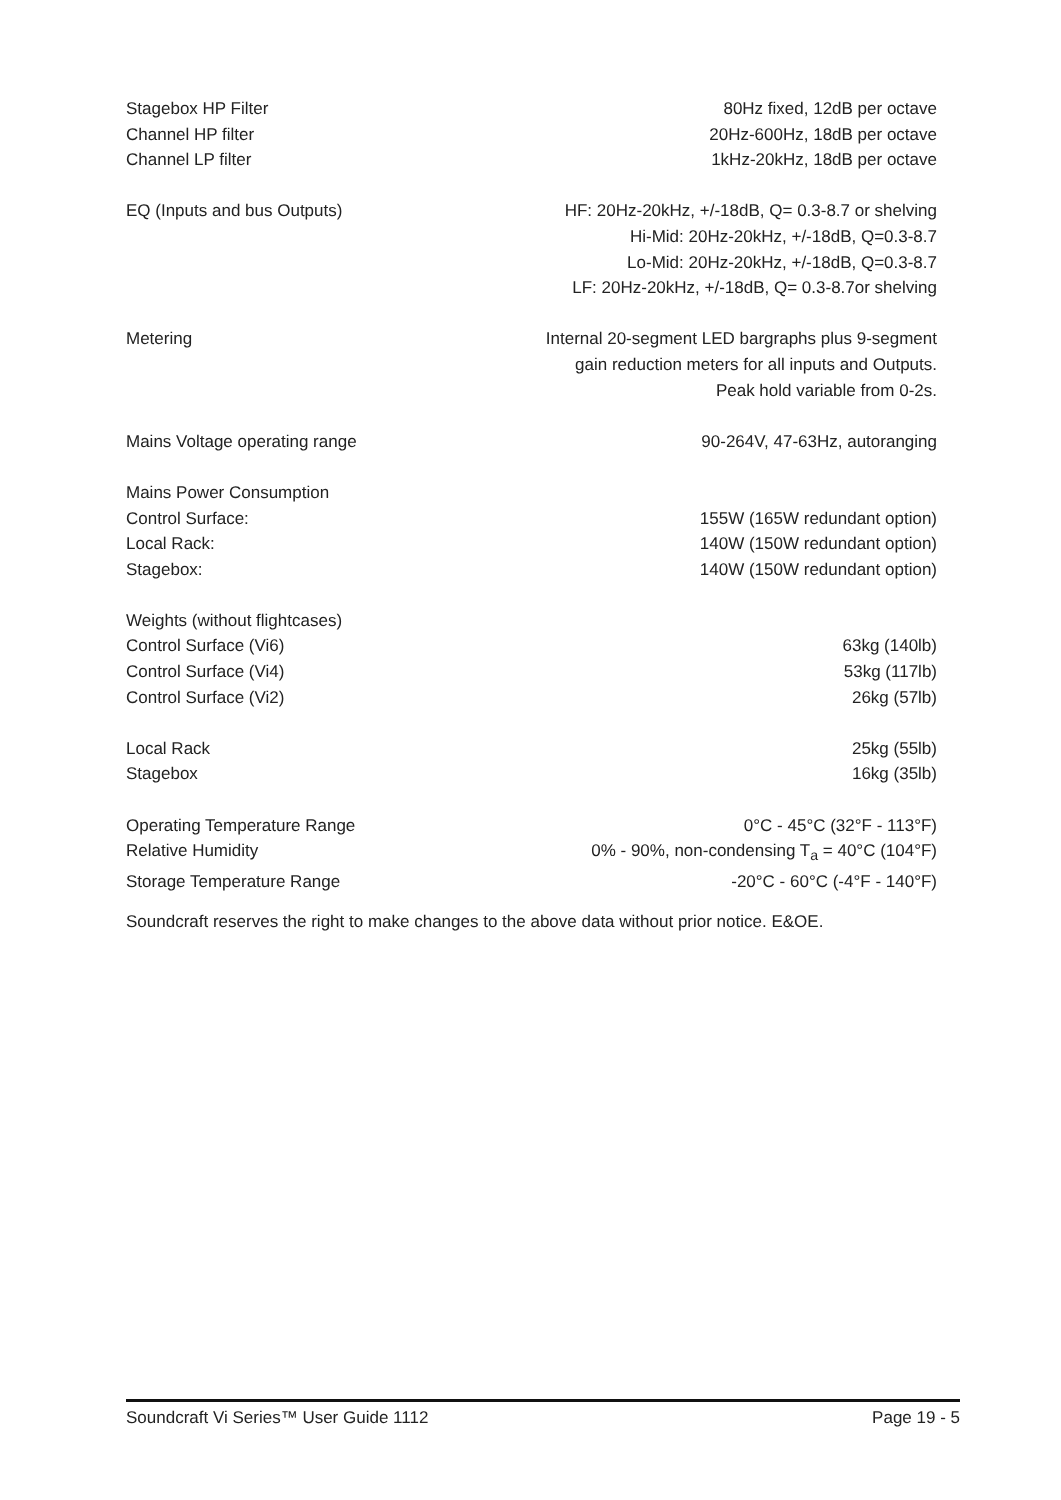| Stagebox HP Filter | 80Hz fixed, 12dB per octave |
| Channel HP filter | 20Hz-600Hz, 18dB per octave |
| Channel LP filter | 1kHz-20kHz, 18dB per octave |
| EQ (Inputs and bus Outputs) | HF: 20Hz-20kHz, +/-18dB, Q= 0.3-8.7 or shelving Hi-Mid: 20Hz-20kHz, +/-18dB, Q=0.3-8.7 Lo-Mid: 20Hz-20kHz, +/-18dB, Q=0.3-8.7 LF: 20Hz-20kHz, +/-18dB, Q= 0.3-8.7or shelving |
| Metering | Internal 20-segment LED bargraphs plus 9-segment gain reduction meters for all inputs and Outputs. Peak hold variable from 0-2s. |
| Mains Voltage operating range | 90-264V, 47-63Hz, autoranging |
| Mains Power Consumption | |
| Control Surface: | 155W (165W redundant option) |
| Local Rack: | 140W (150W redundant option) |
| Stagebox: | 140W (150W redundant option) |
| Weights (without flightcases) | |
| Control Surface (Vi6) | 63kg (140lb) |
| Control Surface (Vi4) | 53kg (117lb) |
| Control Surface (Vi2) | 26kg (57lb) |
| Local Rack | 25kg (55lb) |
| Stagebox | 16kg (35lb) |
| Operating Temperature Range | 0°C - 45°C (32°F - 113°F) |
| Relative Humidity | 0% - 90%, non-condensing T<sub>a</sub> = 40°C (104°F) |
| Storage Temperature Range | -20°C - 60°C (-4°F - 140°F) |
Soundcraft reserves the right to make changes to the above data without prior notice. E&OE.
Soundcraft Vi Series™ User Guide 1112 Page 19 - 5